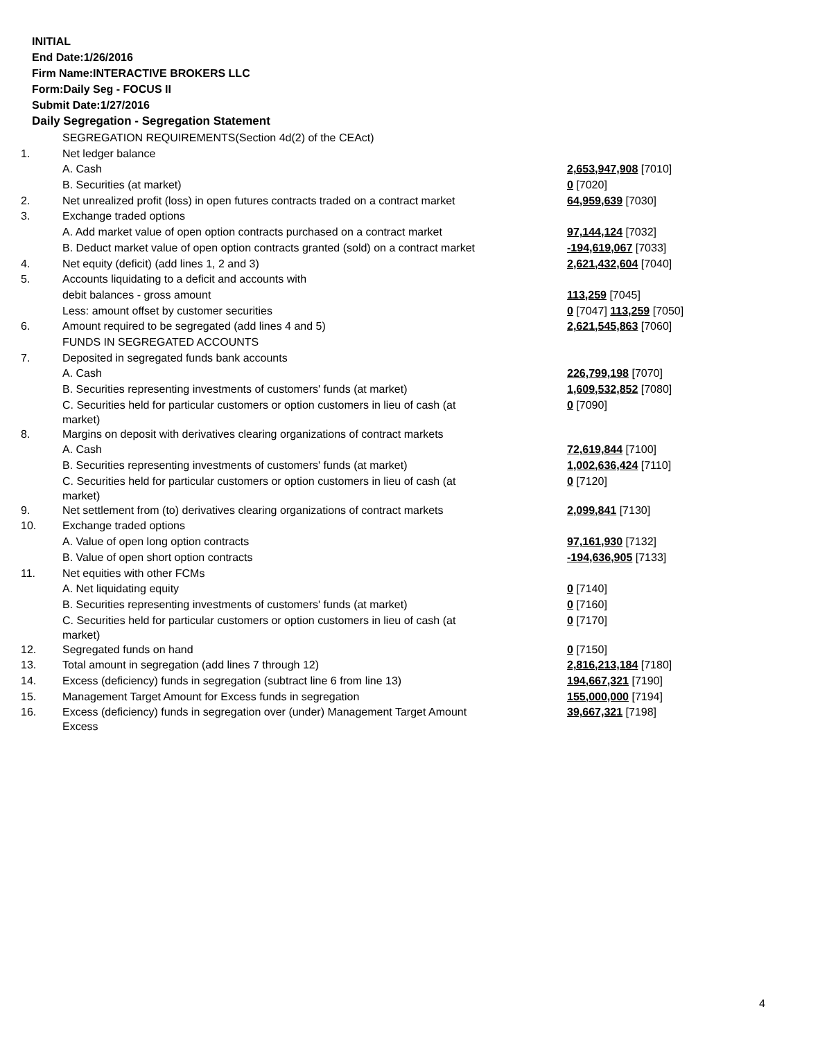INITIAL
End Date:1/26/2016
Firm Name:INTERACTIVE BROKERS LLC
Form:Daily Seg - FOCUS II
Submit Date:1/27/2016
Daily Segregation - Segregation Statement
| | SEGREGATION REQUIREMENTS(Section 4d(2) of the CEAct) | |
| 1. | Net ledger balance | |
| | A. Cash | 2,653,947,908 [7010] |
| | B. Securities (at market) | 0 [7020] |
| 2. | Net unrealized profit (loss) in open futures contracts traded on a contract market | 64,959,639 [7030] |
| 3. | Exchange traded options | |
| | A. Add market value of open option contracts purchased on a contract market | 97,144,124 [7032] |
| | B. Deduct market value of open option contracts granted (sold) on a contract market | -194,619,067 [7033] |
| 4. | Net equity (deficit) (add lines 1, 2 and 3) | 2,621,432,604 [7040] |
| 5. | Accounts liquidating to a deficit and accounts with | |
| | debit balances - gross amount | 113,259 [7045] |
| | Less: amount offset by customer securities | 0 [7047] 113,259 [7050] |
| 6. | Amount required to be segregated (add lines 4 and 5) | 2,621,545,863 [7060] |
| | FUNDS IN SEGREGATED ACCOUNTS | |
| 7. | Deposited in segregated funds bank accounts | |
| | A. Cash | 226,799,198 [7070] |
| | B. Securities representing investments of customers' funds (at market) | 1,609,532,852 [7080] |
| | C. Securities held for particular customers or option customers in lieu of cash (at market) | 0 [7090] |
| 8. | Margins on deposit with derivatives clearing organizations of contract markets | |
| | A. Cash | 72,619,844 [7100] |
| | B. Securities representing investments of customers' funds (at market) | 1,002,636,424 [7110] |
| | C. Securities held for particular customers or option customers in lieu of cash (at market) | 0 [7120] |
| 9. | Net settlement from (to) derivatives clearing organizations of contract markets | 2,099,841 [7130] |
| 10. | Exchange traded options | |
| | A. Value of open long option contracts | 97,161,930 [7132] |
| | B. Value of open short option contracts | -194,636,905 [7133] |
| 11. | Net equities with other FCMs | |
| | A. Net liquidating equity | 0 [7140] |
| | B. Securities representing investments of customers' funds (at market) | 0 [7160] |
| | C. Securities held for particular customers or option customers in lieu of cash (at market) | 0 [7170] |
| 12. | Segregated funds on hand | 0 [7150] |
| 13. | Total amount in segregation (add lines 7 through 12) | 2,816,213,184 [7180] |
| 14. | Excess (deficiency) funds in segregation (subtract line 6 from line 13) | 194,667,321 [7190] |
| 15. | Management Target Amount for Excess funds in segregation | 155,000,000 [7194] |
| 16. | Excess (deficiency) funds in segregation over (under) Management Target Amount Excess | 39,667,321 [7198] |
4